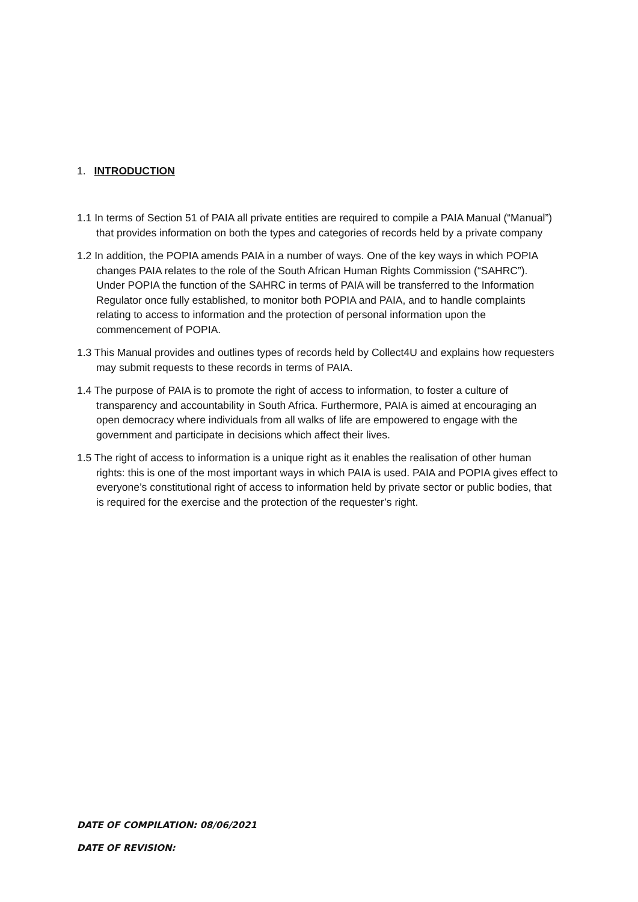1. INTRODUCTION
1.1 In terms of Section 51 of PAIA all private entities are required to compile a PAIA Manual (“Manual”) that provides information on both the types and categories of records held by a private company
1.2 In addition, the POPIA amends PAIA in a number of ways. One of the key ways in which POPIA changes PAIA relates to the role of the South African Human Rights Commission (“SAHRC”). Under POPIA the function of the SAHRC in terms of PAIA will be transferred to the Information Regulator once fully established, to monitor both POPIA and PAIA, and to handle complaints relating to access to information and the protection of personal information upon the commencement of POPIA.
1.3 This Manual provides and outlines types of records held by Collect4U and explains how requesters may submit requests to these records in terms of PAIA.
1.4 The purpose of PAIA is to promote the right of access to information, to foster a culture of transparency and accountability in South Africa. Furthermore, PAIA is aimed at encouraging an open democracy where individuals from all walks of life are empowered to engage with the government and participate in decisions which affect their lives.
1.5 The right of access to information is a unique right as it enables the realisation of other human rights: this is one of the most important ways in which PAIA is used. PAIA and POPIA gives effect to everyone’s constitutional right of access to information held by private sector or public bodies, that is required for the exercise and the protection of the requester’s right.
DATE OF COMPILATION: 08/06/2021
DATE OF REVISION: